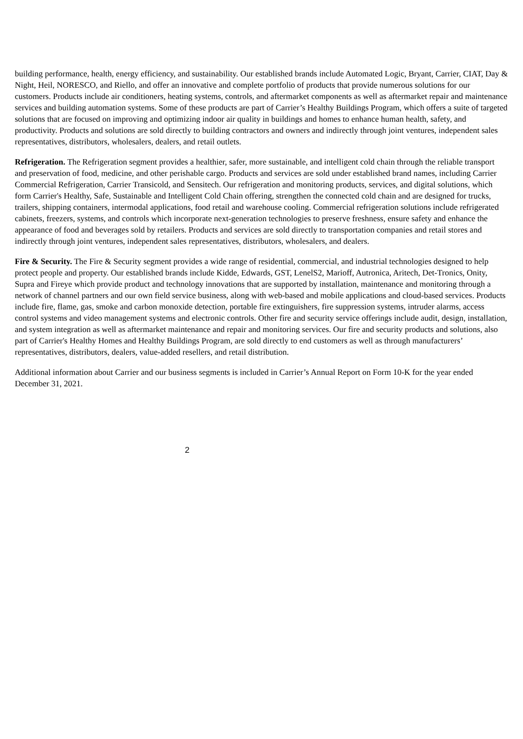building performance, health, energy efficiency, and sustainability. Our established brands include Automated Logic, Bryant, Carrier, CIAT, Day & Night, Heil, NORESCO, and Riello, and offer an innovative and complete portfolio of products that provide numerous solutions for our customers. Products include air conditioners, heating systems, controls, and aftermarket components as well as aftermarket repair and maintenance services and building automation systems. Some of these products are part of Carrier’s Healthy Buildings Program, which offers a suite of targeted solutions that are focused on improving and optimizing indoor air quality in buildings and homes to enhance human health, safety, and productivity. Products and solutions are sold directly to building contractors and owners and indirectly through joint ventures, independent sales representatives, distributors, wholesalers, dealers, and retail outlets.
Refrigeration. The Refrigeration segment provides a healthier, safer, more sustainable, and intelligent cold chain through the reliable transport and preservation of food, medicine, and other perishable cargo. Products and services are sold under established brand names, including Carrier Commercial Refrigeration, Carrier Transicold, and Sensitech. Our refrigeration and monitoring products, services, and digital solutions, which form Carrier's Healthy, Safe, Sustainable and Intelligent Cold Chain offering, strengthen the connected cold chain and are designed for trucks, trailers, shipping containers, intermodal applications, food retail and warehouse cooling. Commercial refrigeration solutions include refrigerated cabinets, freezers, systems, and controls which incorporate next-generation technologies to preserve freshness, ensure safety and enhance the appearance of food and beverages sold by retailers. Products and services are sold directly to transportation companies and retail stores and indirectly through joint ventures, independent sales representatives, distributors, wholesalers, and dealers.
Fire & Security. The Fire & Security segment provides a wide range of residential, commercial, and industrial technologies designed to help protect people and property. Our established brands include Kidde, Edwards, GST, LenelS2, Marioff, Autronica, Aritech, Det-Tronics, Onity, Supra and Fireye which provide product and technology innovations that are supported by installation, maintenance and monitoring through a network of channel partners and our own field service business, along with web-based and mobile applications and cloud-based services. Products include fire, flame, gas, smoke and carbon monoxide detection, portable fire extinguishers, fire suppression systems, intruder alarms, access control systems and video management systems and electronic controls. Other fire and security service offerings include audit, design, installation, and system integration as well as aftermarket maintenance and repair and monitoring services. Our fire and security products and solutions, also part of Carrier's Healthy Homes and Healthy Buildings Program, are sold directly to end customers as well as through manufacturers’ representatives, distributors, dealers, value-added resellers, and retail distribution.
Additional information about Carrier and our business segments is included in Carrier’s Annual Report on Form 10-K for the year ended December 31, 2021.
2